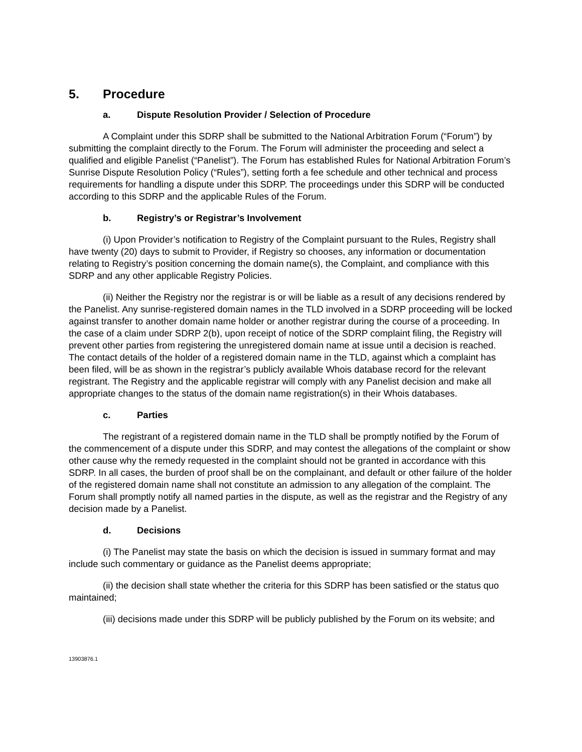5. Procedure
a. Dispute Resolution Provider / Selection of Procedure
A Complaint under this SDRP shall be submitted to the National Arbitration Forum (“Forum”) by submitting the complaint directly to the Forum. The Forum will administer the proceeding and select a qualified and eligible Panelist (“Panelist”). The Forum has established Rules for National Arbitration Forum’s Sunrise Dispute Resolution Policy (“Rules”), setting forth a fee schedule and other technical and process requirements for handling a dispute under this SDRP. The proceedings under this SDRP will be conducted according to this SDRP and the applicable Rules of the Forum.
b. Registry’s or Registrar’s Involvement
(i) Upon Provider’s notification to Registry of the Complaint pursuant to the Rules, Registry shall have twenty (20) days to submit to Provider, if Registry so chooses, any information or documentation relating to Registry’s position concerning the domain name(s), the Complaint, and compliance with this SDRP and any other applicable Registry Policies.
(ii) Neither the Registry nor the registrar is or will be liable as a result of any decisions rendered by the Panelist. Any sunrise-registered domain names in the TLD involved in a SDRP proceeding will be locked against transfer to another domain name holder or another registrar during the course of a proceeding. In the case of a claim under SDRP 2(b), upon receipt of notice of the SDRP complaint filing, the Registry will prevent other parties from registering the unregistered domain name at issue until a decision is reached. The contact details of the holder of a registered domain name in the TLD, against which a complaint has been filed, will be as shown in the registrar’s publicly available Whois database record for the relevant registrant. The Registry and the applicable registrar will comply with any Panelist decision and make all appropriate changes to the status of the domain name registration(s) in their Whois databases.
c. Parties
The registrant of a registered domain name in the TLD shall be promptly notified by the Forum of the commencement of a dispute under this SDRP, and may contest the allegations of the complaint or show other cause why the remedy requested in the complaint should not be granted in accordance with this SDRP. In all cases, the burden of proof shall be on the complainant, and default or other failure of the holder of the registered domain name shall not constitute an admission to any allegation of the complaint. The Forum shall promptly notify all named parties in the dispute, as well as the registrar and the Registry of any decision made by a Panelist.
d. Decisions
(i) The Panelist may state the basis on which the decision is issued in summary format and may include such commentary or guidance as the Panelist deems appropriate;
(ii) the decision shall state whether the criteria for this SDRP has been satisfied or the status quo maintained;
(iii) decisions made under this SDRP will be publicly published by the Forum on its website; and
13903876.1